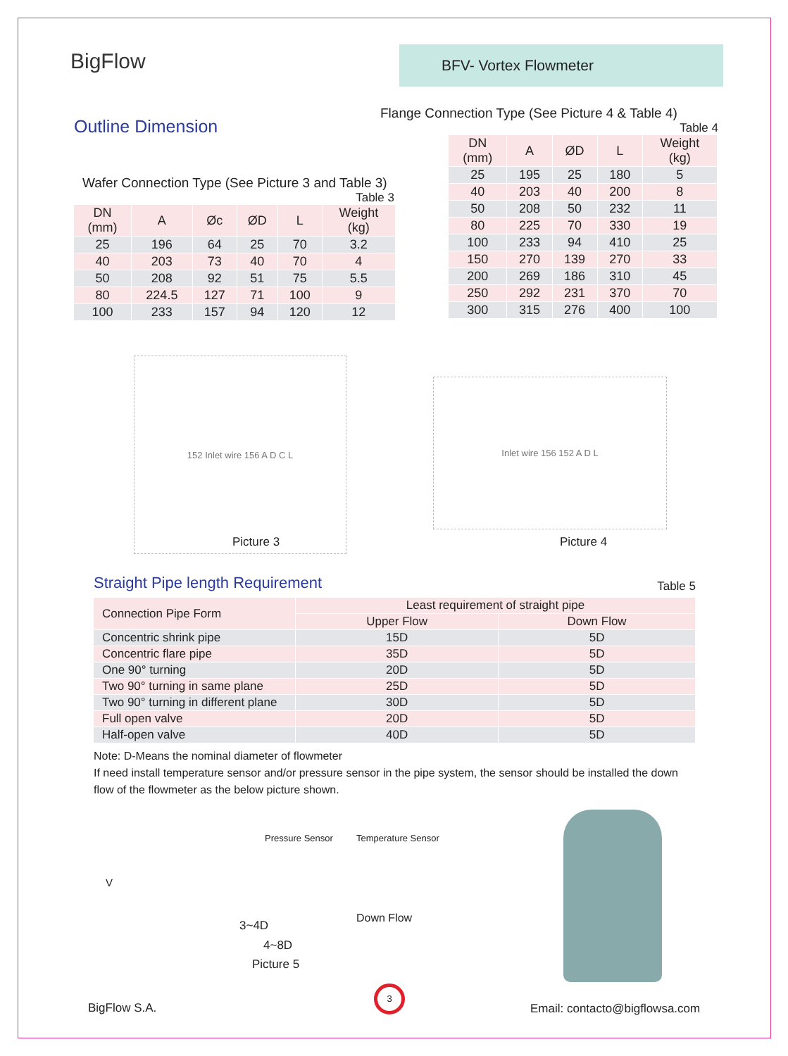BigFlow BFV- Vortex Flowmeter
Outline Dimension
Wafer Connection Type (See Picture 3 and Table 3)
Table 3
| DN (mm) | A | Øc | ØD | L | Weight (kg) |
| --- | --- | --- | --- | --- | --- |
| 25 | 196 | 64 | 25 | 70 | 3.2 |
| 40 | 203 | 73 | 40 | 70 | 4 |
| 50 | 208 | 92 | 51 | 75 | 5.5 |
| 80 | 224.5 | 127 | 71 | 100 | 9 |
| 100 | 233 | 157 | 94 | 120 | 12 |
Flange Connection Type (See Picture 4 & Table 4)
Table 4
| DN (mm) | A | ØD | L | Weight (kg) |
| --- | --- | --- | --- | --- |
| 25 | 195 | 25 | 180 | 5 |
| 40 | 203 | 40 | 200 | 8 |
| 50 | 208 | 50 | 232 | 11 |
| 80 | 225 | 70 | 330 | 19 |
| 100 | 233 | 94 | 410 | 25 |
| 150 | 270 | 139 | 270 | 33 |
| 200 | 269 | 186 | 310 | 45 |
| 250 | 292 | 231 | 370 | 70 |
| 300 | 315 | 276 | 400 | 100 |
152 Inlet wire 156 A D C L
Picture 3
Inlet wire 156 152 A D L
Picture 4
Straight Pipe length Requirement
Table 5
| Connection Pipe Form | Least requirement of straight pipe | |
| --- | --- | --- |
| | Upper Flow | Down Flow |
| Concentric shrink pipe | 15D | 5D |
| Concentric flare pipe | 35D | 5D |
| One 90° turning | 20D | 5D |
| Two 90° turning in same plane | 25D | 5D |
| Two 90° turning in different plane | 30D | 5D |
| Full open valve | 20D | 5D |
| Half-open valve | 40D | 5D |
Note: D-Means the nominal diameter of flowmeter
If need install temperature sensor and/or pressure sensor in the pipe system, the sensor should be installed the down flow of the flowmeter as the below picture shown.
Pressure Sensor Temperature Sensor
V
3~4D
Down Flow
4~8D
Picture 5
BigFlow S.A.
3
Email: contacto@bigflowsa.com